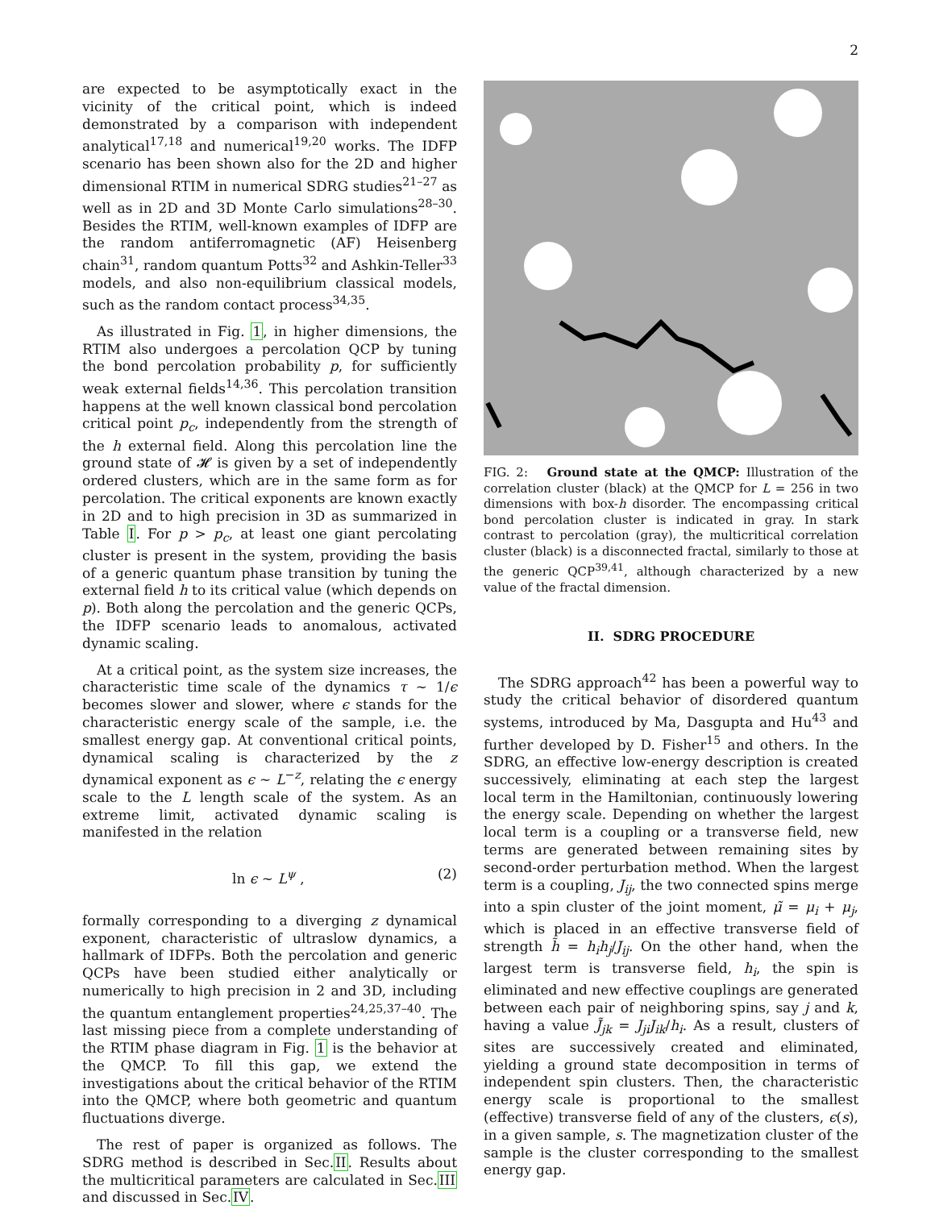2
are expected to be asymptotically exact in the vicinity of the critical point, which is indeed demonstrated by a comparison with independent analytical<sup>17,18</sup> and numerical<sup>19,20</sup> works. The IDFP scenario has been shown also for the 2D and higher dimensional RTIM in numerical SDRG studies<sup>21–27</sup> as well as in 2D and 3D Monte Carlo simulations<sup>28–30</sup>. Besides the RTIM, well-known examples of IDFP are the random antiferromagnetic (AF) Heisenberg chain<sup>31</sup>, random quantum Potts<sup>32</sup> and Ashkin-Teller<sup>33</sup> models, and also non-equilibrium classical models, such as the random contact process<sup>34,35</sup>.
As illustrated in Fig. 1, in higher dimensions, the RTIM also undergoes a percolation QCP by tuning the bond percolation probability p, for sufficiently weak external fields<sup>14,36</sup>. This percolation transition happens at the well known classical bond percolation critical point p<sub>c</sub>, independently from the strength of the h external field. Along this percolation line the ground state of 𝓗 is given by a set of independently ordered clusters, which are in the same form as for percolation. The critical exponents are known exactly in 2D and to high precision in 3D as summarized in Table I. For p > p<sub>c</sub>, at least one giant percolating cluster is present in the system, providing the basis of a generic quantum phase transition by tuning the external field h to its critical value (which depends on p). Both along the percolation and the generic QCPs, the IDFP scenario leads to anomalous, activated dynamic scaling.
At a critical point, as the system size increases, the characteristic time scale of the dynamics τ ∼ 1/ϵ becomes slower and slower, where ϵ stands for the characteristic energy scale of the sample, i.e. the smallest energy gap. At conventional critical points, dynamical scaling is characterized by the z dynamical exponent as ϵ ∼ L<sup>−z</sup>, relating the ϵ energy scale to the L length scale of the system. As an extreme limit, activated dynamic scaling is manifested in the relation
ln ϵ ∼ L<sup>ψ</sup> , (2)
formally corresponding to a diverging z dynamical exponent, characteristic of ultraslow dynamics, a hallmark of IDFPs. Both the percolation and generic QCPs have been studied either analytically or numerically to high precision in 2 and 3D, including the quantum entanglement properties<sup>24,25,37–40</sup>. The last missing piece from a complete understanding of the RTIM phase diagram in Fig. 1 is the behavior at the QMCP. To fill this gap, we extend the investigations about the critical behavior of the RTIM into the QMCP, where both geometric and quantum fluctuations diverge.
The rest of paper is organized as follows. The SDRG method is described in Sec.II. Results about the multicritical parameters are calculated in Sec.III and discussed in Sec.IV.
FIG. 2: Ground state at the QMCP: Illustration of the correlation cluster (black) at the QMCP for L = 256 in two dimensions with box-h disorder. The encompassing critical bond percolation cluster is indicated in gray. In stark contrast to percolation (gray), the multicritical correlation cluster (black) is a disconnected fractal, similarly to those at the generic QCP<sup>39,41</sup>, although characterized by a new value of the fractal dimension.
II. SDRG PROCEDURE
The SDRG approach<sup>42</sup> has been a powerful way to study the critical behavior of disordered quantum systems, introduced by Ma, Dasgupta and Hu<sup>43</sup> and further developed by D. Fisher<sup>15</sup> and others. In the SDRG, an effective low-energy description is created successively, eliminating at each step the largest local term in the Hamiltonian, continuously lowering the energy scale. Depending on whether the largest local term is a coupling or a transverse field, new terms are generated between remaining sites by second-order perturbation method. When the largest term is a coupling, J<sub>ij</sub>, the two connected spins merge into a spin cluster of the joint moment, μ̃ = μ<sub>i</sub> + μ<sub>j</sub>, which is placed in an effective transverse field of strength h̃ = h<sub>i</sub>h<sub>j</sub>/J<sub>ij</sub>. On the other hand, when the largest term is transverse field, h<sub>i</sub>, the spin is eliminated and new effective couplings are generated between each pair of neighboring spins, say j and k, having a value J̃<sub>jk</sub> = J<sub>ji</sub>J<sub>ik</sub>/h<sub>i</sub>. As a result, clusters of sites are successively created and eliminated, yielding a ground state decomposition in terms of independent spin clusters. Then, the characteristic energy scale is proportional to the smallest (effective) transverse field of any of the clusters, ϵ(s), in a given sample, s. The magnetization cluster of the sample is the cluster corresponding to the smallest energy gap.